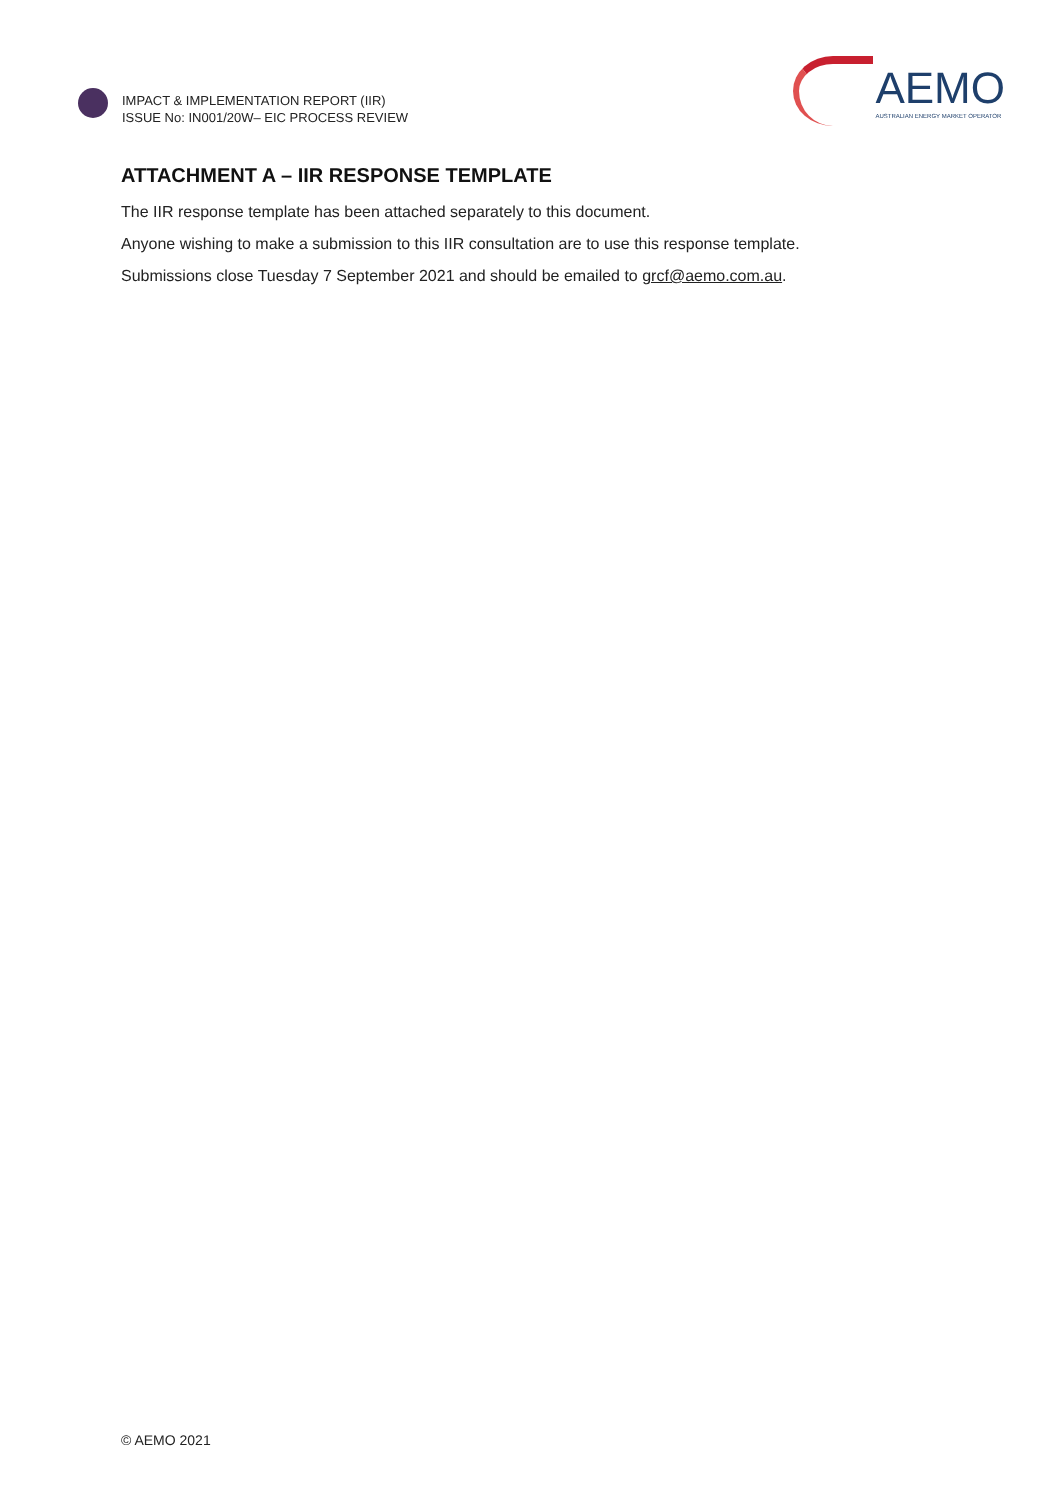IMPACT & IMPLEMENTATION REPORT (IIR)
ISSUE No: IN001/20W– EIC PROCESS REVIEW
AEMO
AUSTRALIAN ENERGY MARKET OPERATOR
ATTACHMENT A – IIR RESPONSE TEMPLATE
The IIR response template has been attached separately to this document.
Anyone wishing to make a submission to this IIR consultation are to use this response template.
Submissions close Tuesday 7 September 2021 and should be emailed to grcf@aemo.com.au.
© AEMO 2021